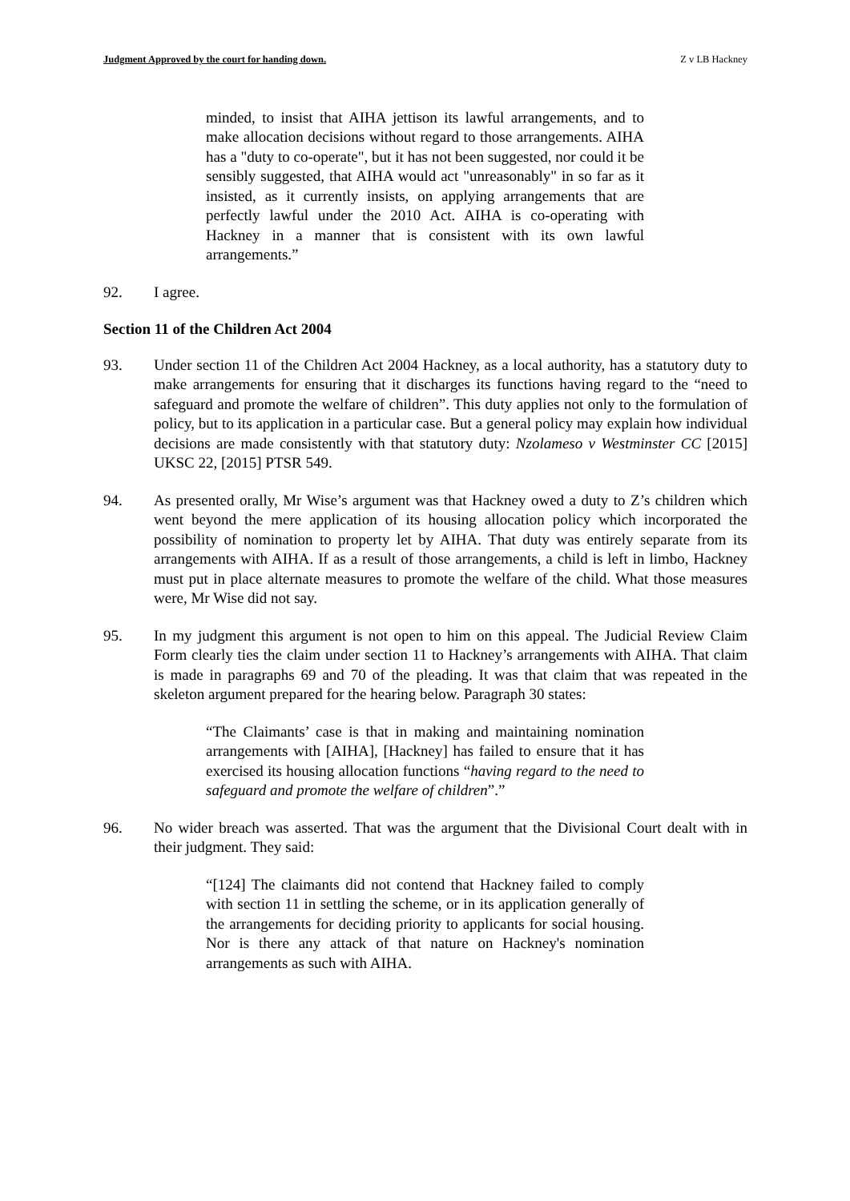Judgment Approved by the court for handing down. Z v LB Hackney
minded, to insist that AIHA jettison its lawful arrangements, and to make allocation decisions without regard to those arrangements. AIHA has a "duty to co-operate", but it has not been suggested, nor could it be sensibly suggested, that AIHA would act "unreasonably" in so far as it insisted, as it currently insists, on applying arrangements that are perfectly lawful under the 2010 Act. AIHA is co-operating with Hackney in a manner that is consistent with its own lawful arrangements.”
92. I agree.
Section 11 of the Children Act 2004
93. Under section 11 of the Children Act 2004 Hackney, as a local authority, has a statutory duty to make arrangements for ensuring that it discharges its functions having regard to the “need to safeguard and promote the welfare of children”. This duty applies not only to the formulation of policy, but to its application in a particular case. But a general policy may explain how individual decisions are made consistently with that statutory duty: Nzolameso v Westminster CC [2015] UKSC 22, [2015] PTSR 549.
94. As presented orally, Mr Wise’s argument was that Hackney owed a duty to Z’s children which went beyond the mere application of its housing allocation policy which incorporated the possibility of nomination to property let by AIHA. That duty was entirely separate from its arrangements with AIHA. If as a result of those arrangements, a child is left in limbo, Hackney must put in place alternate measures to promote the welfare of the child. What those measures were, Mr Wise did not say.
95. In my judgment this argument is not open to him on this appeal. The Judicial Review Claim Form clearly ties the claim under section 11 to Hackney’s arrangements with AIHA. That claim is made in paragraphs 69 and 70 of the pleading. It was that claim that was repeated in the skeleton argument prepared for the hearing below. Paragraph 30 states:
“The Claimants’ case is that in making and maintaining nomination arrangements with [AIHA], [Hackney] has failed to ensure that it has exercised its housing allocation functions “having regard to the need to safeguard and promote the welfare of children”.”
96. No wider breach was asserted. That was the argument that the Divisional Court dealt with in their judgment. They said:
“[124] The claimants did not contend that Hackney failed to comply with section 11 in settling the scheme, or in its application generally of the arrangements for deciding priority to applicants for social housing. Nor is there any attack of that nature on Hackney's nomination arrangements as such with AIHA.